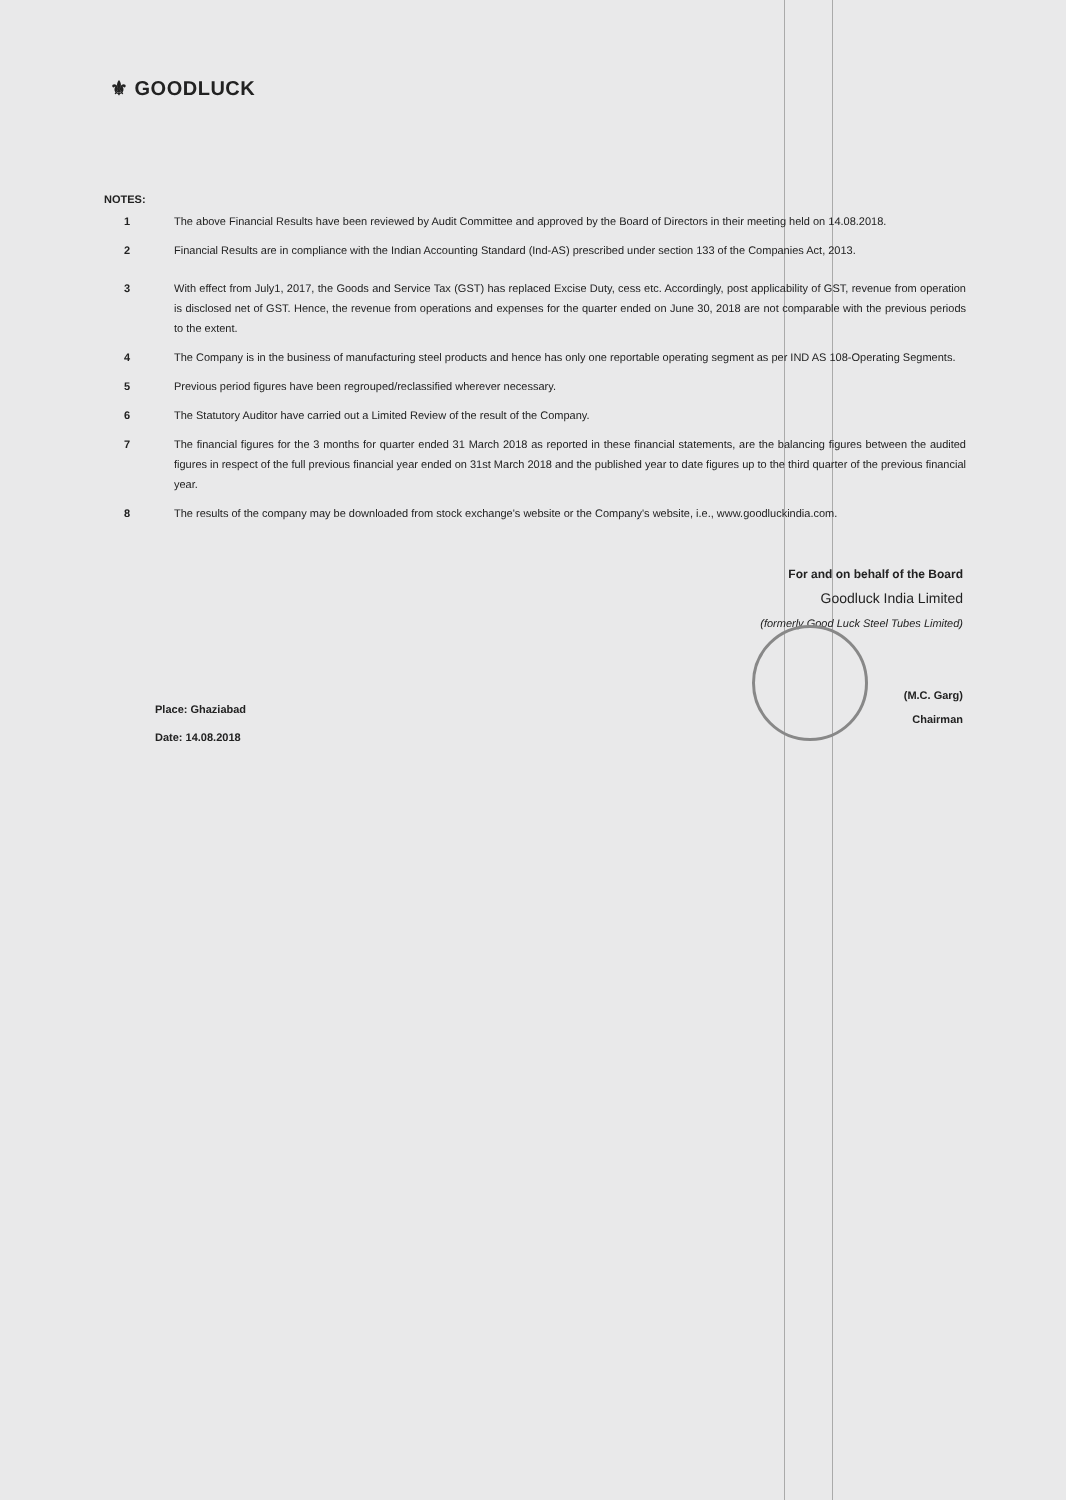⚜ GOODLUCK
NOTES:
1 The above Financial Results have been reviewed by Audit Committee and approved by the Board of Directors in their meeting held on 14.08.2018.
2 Financial Results are in compliance with the Indian Accounting Standard (Ind-AS) prescribed under section 133 of the Companies Act, 2013.
3 With effect from July1, 2017, the Goods and Service Tax (GST) has replaced Excise Duty, cess etc. Accordingly, post applicability of GST, revenue from operation is disclosed net of GST. Hence, the revenue from operations and expenses for the quarter ended on June 30, 2018 are not comparable with the previous periods to the extent.
4 The Company is in the business of manufacturing steel products and hence has only one reportable operating segment as per IND AS 108-Operating Segments.
5 Previous period figures have been regrouped/reclassified wherever necessary.
6 The Statutory Auditor have carried out a Limited Review of the result of the Company.
7 The financial figures for the 3 months for quarter ended 31 March 2018 as reported in these financial statements, are the balancing figures between the audited figures in respect of the full previous financial year ended on 31st March 2018 and the published year to date figures up to the third quarter of the previous financial year.
8 The results of the company may be downloaded from stock exchange's website or the Company's website, i.e., www.goodluckindia.com.
For and on behalf of the Board
Goodluck India Limited
(formerly Good Luck Steel Tubes Limited)
(M.C. Garg)
Chairman
Place: Ghaziabad
Date: 14.08.2018